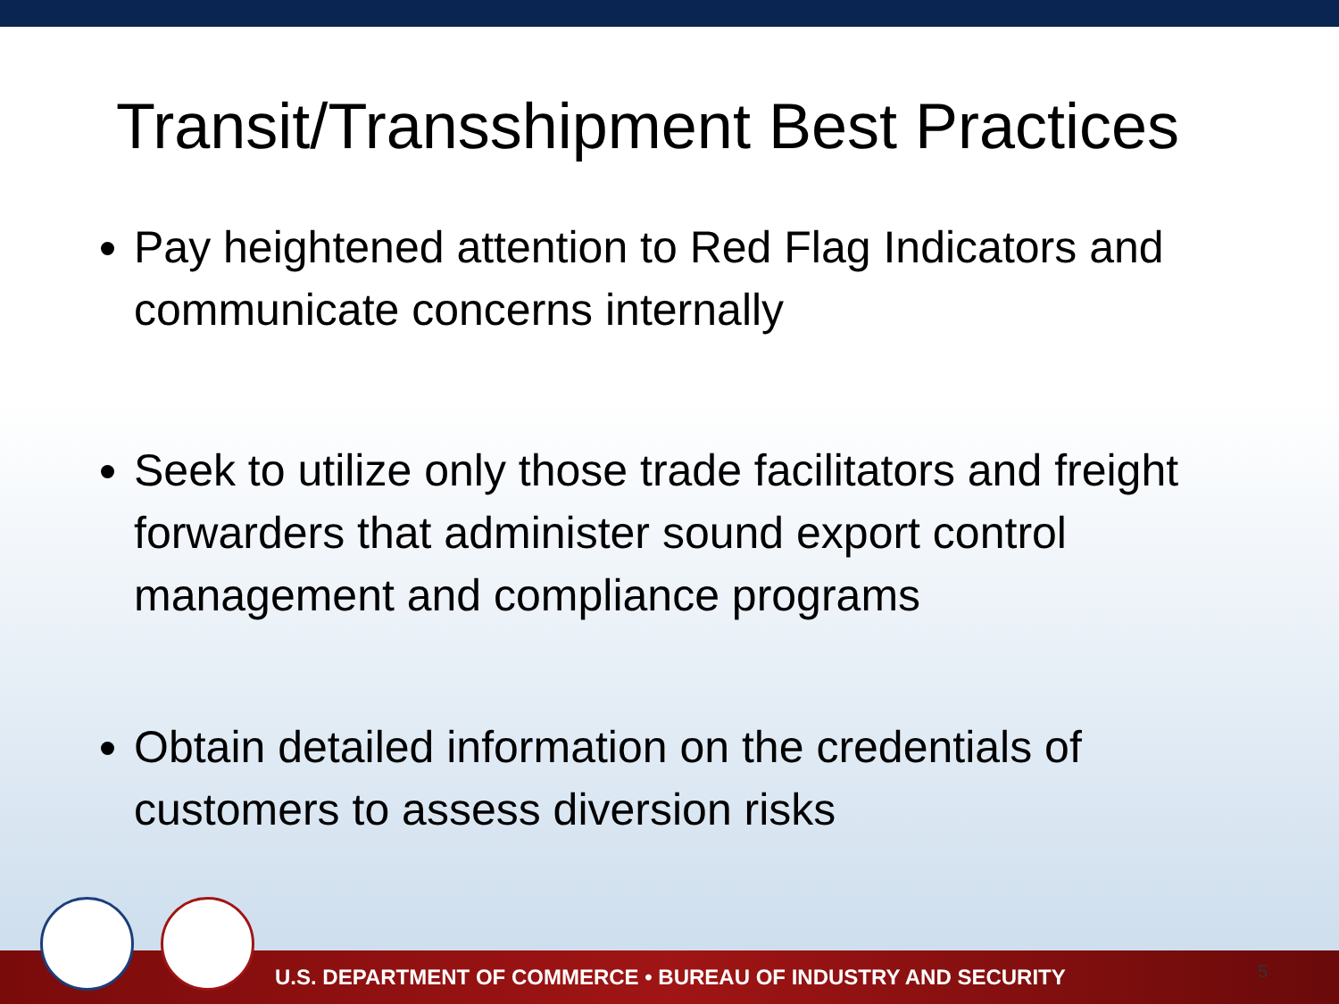Transit/Transshipment Best Practices
Pay heightened attention to Red Flag Indicators and communicate concerns internally
Seek to utilize only those trade facilitators and freight forwarders that administer sound export control management and compliance programs
Obtain detailed information on the credentials of customers to assess diversion risks
U.S. DEPARTMENT OF COMMERCE • BUREAU OF INDUSTRY AND SECURITY 5